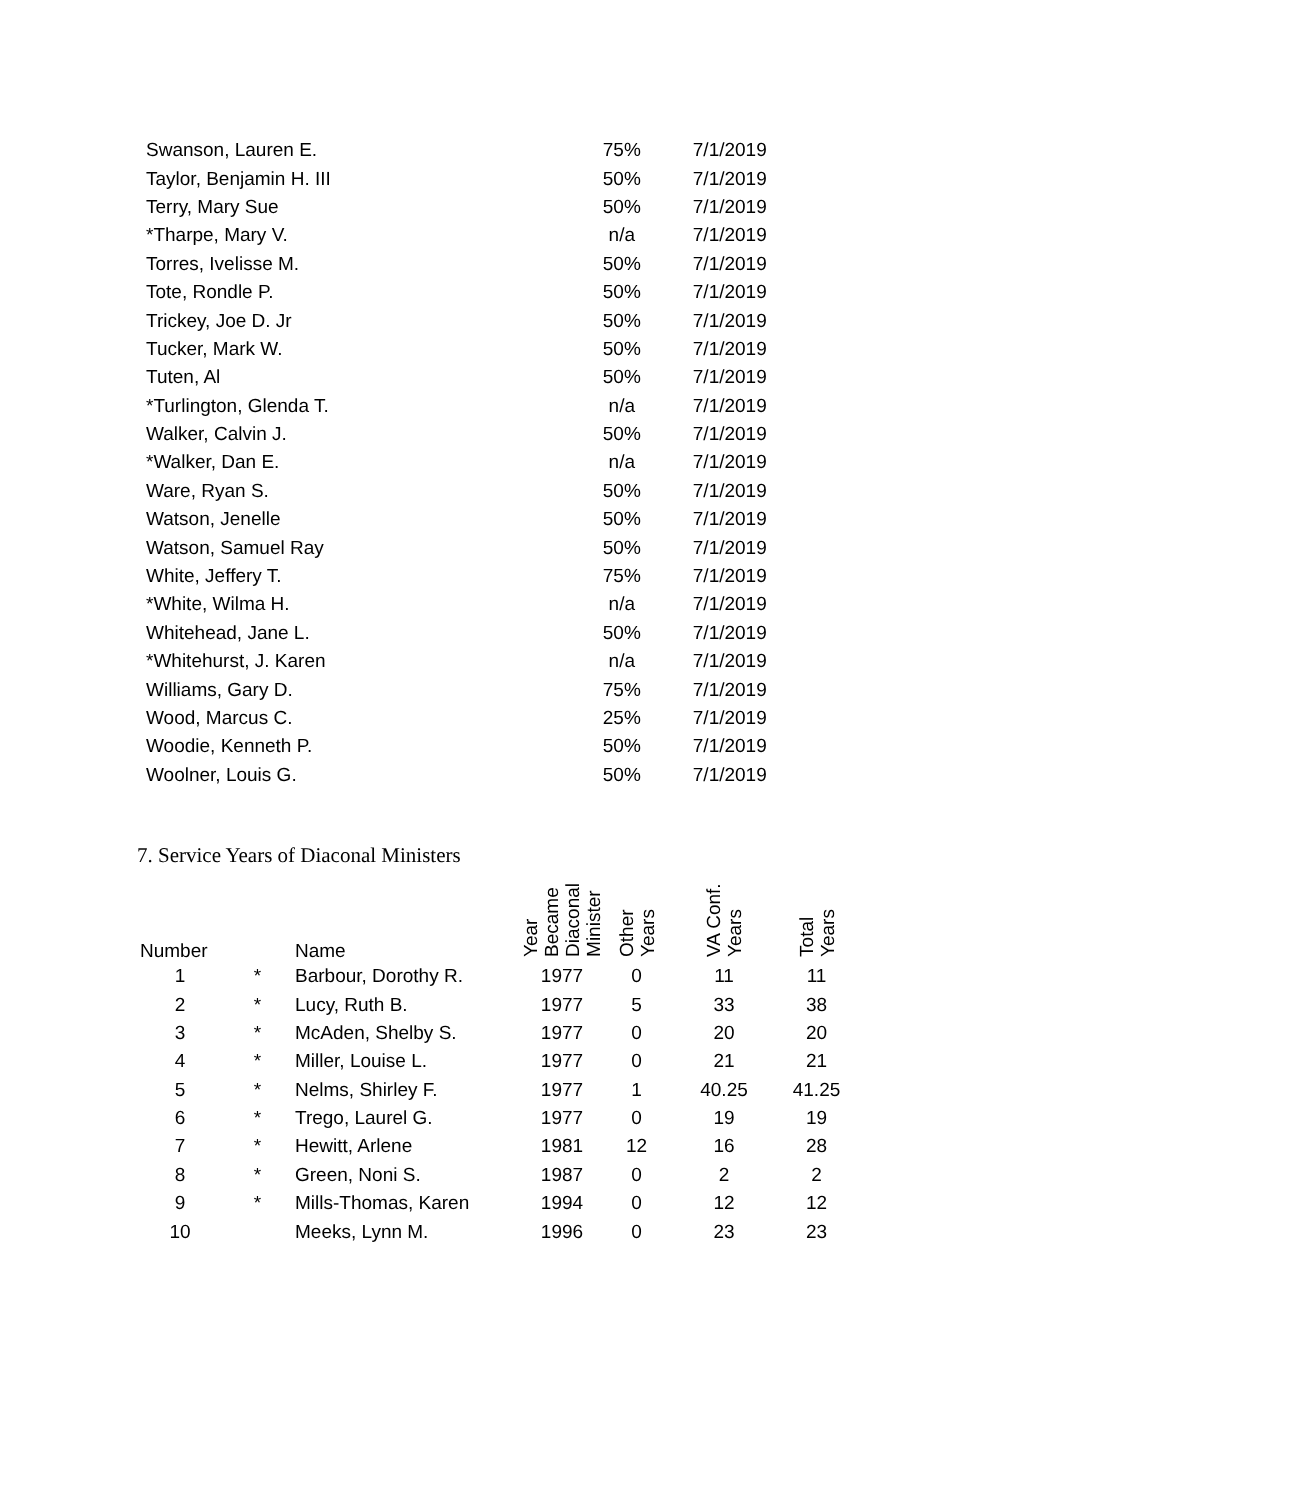| Swanson, Lauren E. | 75% | 7/1/2019 |
| Taylor, Benjamin H. III | 50% | 7/1/2019 |
| Terry, Mary Sue | 50% | 7/1/2019 |
| *Tharpe, Mary V. | n/a | 7/1/2019 |
| Torres, Ivelisse M. | 50% | 7/1/2019 |
| Tote, Rondle P. | 50% | 7/1/2019 |
| Trickey, Joe D. Jr | 50% | 7/1/2019 |
| Tucker, Mark W. | 50% | 7/1/2019 |
| Tuten, Al | 50% | 7/1/2019 |
| *Turlington, Glenda T. | n/a | 7/1/2019 |
| Walker, Calvin J. | 50% | 7/1/2019 |
| *Walker, Dan E. | n/a | 7/1/2019 |
| Ware, Ryan S. | 50% | 7/1/2019 |
| Watson, Jenelle | 50% | 7/1/2019 |
| Watson, Samuel Ray | 50% | 7/1/2019 |
| White, Jeffery T. | 75% | 7/1/2019 |
| *White, Wilma H. | n/a | 7/1/2019 |
| Whitehead, Jane L. | 50% | 7/1/2019 |
| *Whitehurst, J. Karen | n/a | 7/1/2019 |
| Williams, Gary D. | 75% | 7/1/2019 |
| Wood, Marcus C. | 25% | 7/1/2019 |
| Woodie, Kenneth P. | 50% | 7/1/2019 |
| Woolner, Louis G. | 50% | 7/1/2019 |
7. Service Years of Diaconal Ministers
| Number | | Name | Year Became Diaconal Minister | Other Years | VA Conf. Years | Total Years |
| --- | --- | --- | --- | --- | --- | --- |
| 1 | * | Barbour, Dorothy R. | 1977 | 0 | 11 | 11 |
| 2 | * | Lucy, Ruth B. | 1977 | 5 | 33 | 38 |
| 3 | * | McAden, Shelby S. | 1977 | 0 | 20 | 20 |
| 4 | * | Miller, Louise L. | 1977 | 0 | 21 | 21 |
| 5 | * | Nelms, Shirley F. | 1977 | 1 | 40.25 | 41.25 |
| 6 | * | Trego, Laurel G. | 1977 | 0 | 19 | 19 |
| 7 | * | Hewitt, Arlene | 1981 | 12 | 16 | 28 |
| 8 | * | Green, Noni S. | 1987 | 0 | 2 | 2 |
| 9 | * | Mills-Thomas, Karen | 1994 | 0 | 12 | 12 |
| 10 | | Meeks, Lynn M. | 1996 | 0 | 23 | 23 |